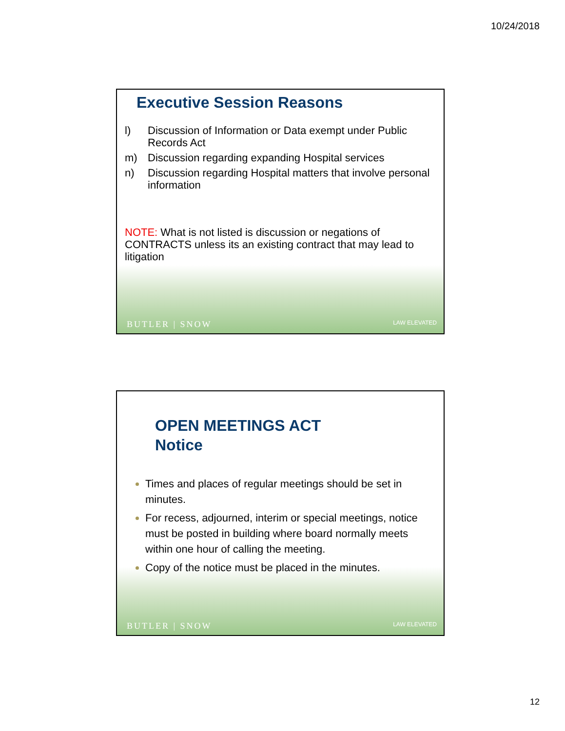10/24/2018
Executive Session Reasons
l) Discussion of Information or Data exempt under Public Records Act
m) Discussion regarding expanding Hospital services
n) Discussion regarding Hospital matters that involve personal information
NOTE: What is not listed is discussion or negations of CONTRACTS unless its an existing contract that may lead to litigation
BUTLER | SNOW LAW ELEVATED
OPEN MEETINGS ACT
Notice
Times and places of regular meetings should be set in minutes.
For recess, adjourned, interim or special meetings, notice must be posted in building where board normally meets within one hour of calling the meeting.
Copy of the notice must be placed in the minutes.
BUTLER | SNOW LAW ELEVATED
12